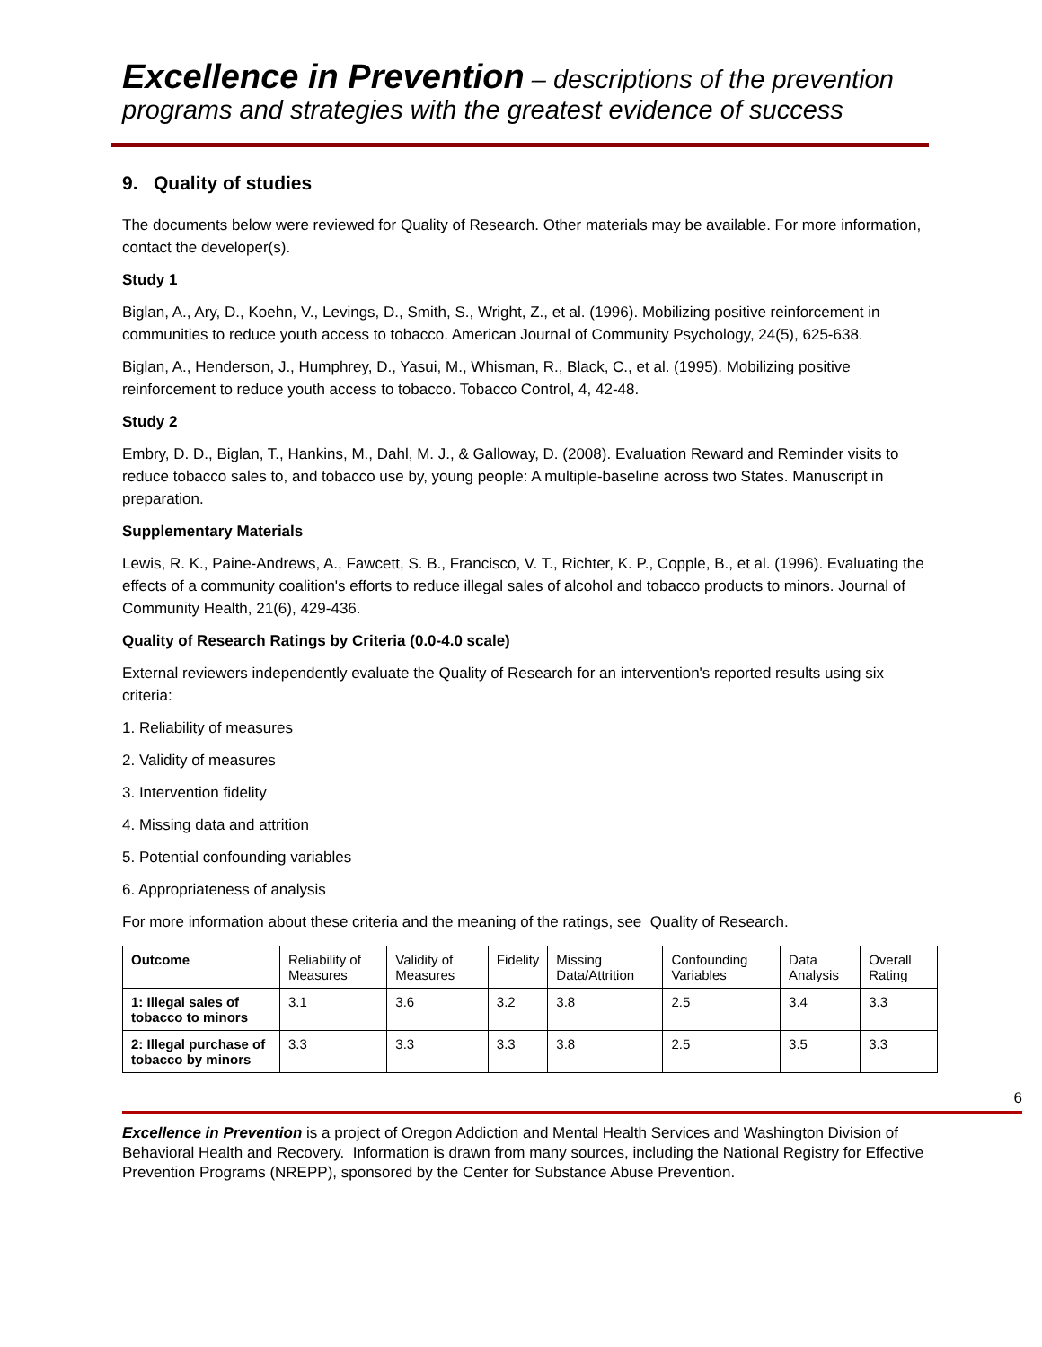Excellence in Prevention – descriptions of the prevention programs and strategies with the greatest evidence of success
9. Quality of studies
The documents below were reviewed for Quality of Research. Other materials may be available. For more information, contact the developer(s).
Study 1
Biglan, A., Ary, D., Koehn, V., Levings, D., Smith, S., Wright, Z., et al. (1996). Mobilizing positive reinforcement in communities to reduce youth access to tobacco. American Journal of Community Psychology, 24(5), 625-638.
Biglan, A., Henderson, J., Humphrey, D., Yasui, M., Whisman, R., Black, C., et al. (1995). Mobilizing positive reinforcement to reduce youth access to tobacco. Tobacco Control, 4, 42-48.
Study 2
Embry, D. D., Biglan, T., Hankins, M., Dahl, M. J., & Galloway, D. (2008). Evaluation Reward and Reminder visits to reduce tobacco sales to, and tobacco use by, young people: A multiple-baseline across two States. Manuscript in preparation.
Supplementary Materials
Lewis, R. K., Paine-Andrews, A., Fawcett, S. B., Francisco, V. T., Richter, K. P., Copple, B., et al. (1996). Evaluating the effects of a community coalition's efforts to reduce illegal sales of alcohol and tobacco products to minors. Journal of Community Health, 21(6), 429-436.
Quality of Research Ratings by Criteria (0.0-4.0 scale)
External reviewers independently evaluate the Quality of Research for an intervention's reported results using six criteria:
1. Reliability of measures
2. Validity of measures
3. Intervention fidelity
4. Missing data and attrition
5. Potential confounding variables
6. Appropriateness of analysis
For more information about these criteria and the meaning of the ratings, see Quality of Research.
| Outcome | Reliability of Measures | Validity of Measures | Fidelity | Missing Data/Attrition | Confounding Variables | Data Analysis | Overall Rating |
| --- | --- | --- | --- | --- | --- | --- | --- |
| 1: Illegal sales of tobacco to minors | 3.1 | 3.6 | 3.2 | 3.8 | 2.5 | 3.4 | 3.3 |
| 2: Illegal purchase of tobacco by minors | 3.3 | 3.3 | 3.3 | 3.8 | 2.5 | 3.5 | 3.3 |
6
Excellence in Prevention is a project of Oregon Addiction and Mental Health Services and Washington Division of Behavioral Health and Recovery. Information is drawn from many sources, including the National Registry for Effective Prevention Programs (NREPP), sponsored by the Center for Substance Abuse Prevention.